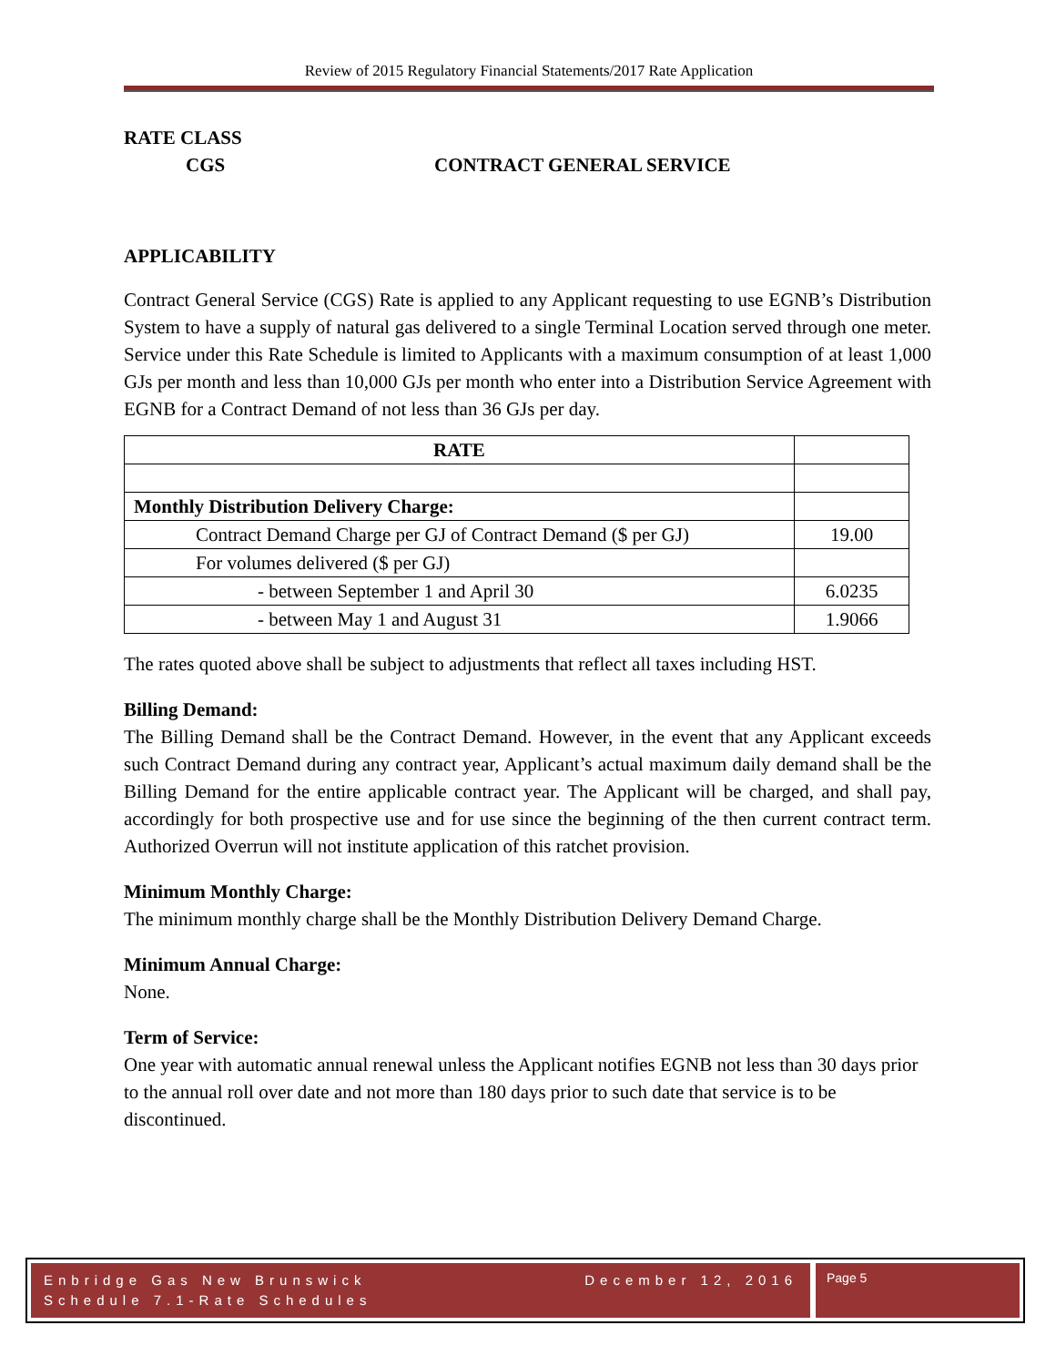Review of 2015 Regulatory Financial Statements/2017 Rate Application
RATE CLASS
CGS CONTRACT GENERAL SERVICE
APPLICABILITY
Contract General Service (CGS) Rate is applied to any Applicant requesting to use EGNB’s Distribution System to have a supply of natural gas delivered to a single Terminal Location served through one meter. Service under this Rate Schedule is limited to Applicants with a maximum consumption of at least 1,000 GJs per month and less than 10,000 GJs per month who enter into a Distribution Service Agreement with EGNB for a Contract Demand of not less than 36 GJs per day.
| RATE | |
| --- | --- |
| Monthly Distribution Delivery Charge: | |
| Contract Demand Charge per GJ of Contract Demand ($ per GJ) | 19.00 |
| For volumes delivered ($ per GJ) | |
| - between September 1 and April 30 | 6.0235 |
| - between May 1 and August 31 | 1.9066 |
The rates quoted above shall be subject to adjustments that reflect all taxes including HST.
Billing Demand:
The Billing Demand shall be the Contract Demand. However, in the event that any Applicant exceeds such Contract Demand during any contract year, Applicant’s actual maximum daily demand shall be the Billing Demand for the entire applicable contract year. The Applicant will be charged, and shall pay, accordingly for both prospective use and for use since the beginning of the then current contract term. Authorized Overrun will not institute application of this ratchet provision.
Minimum Monthly Charge:
The minimum monthly charge shall be the Monthly Distribution Delivery Demand Charge.
Minimum Annual Charge:
None.
Term of Service:
One year with automatic annual renewal unless the Applicant notifies EGNB not less than 30 days prior to the annual roll over date and not more than 180 days prior to such date that service is to be discontinued.
Enbridge Gas New Brunswick
Schedule 7.1-Rate Schedules December 12, 2016
Page 5